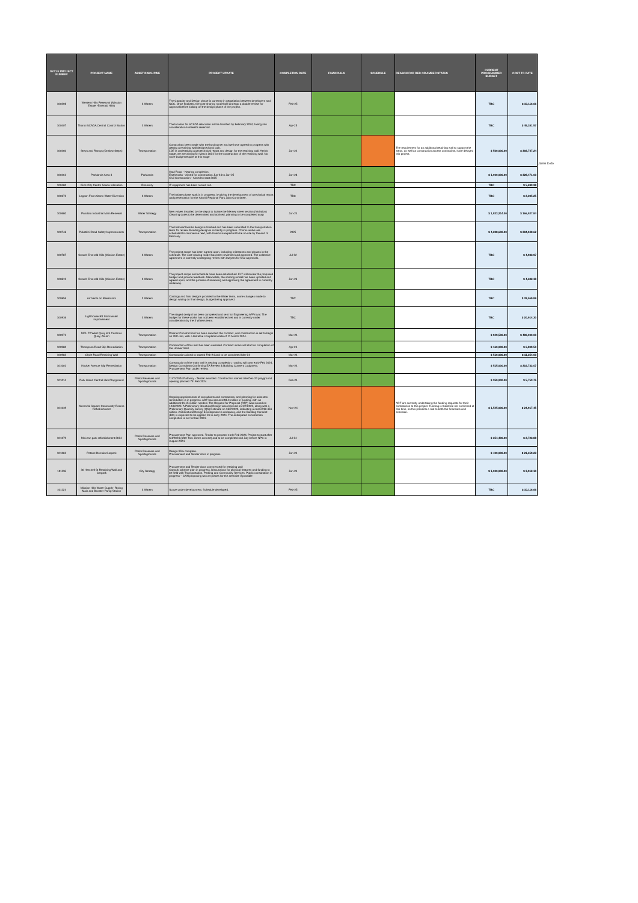| SYCLE PROJECT NUMBER | PROJECT NAME | ASSET DISCLIPINE | PROJECT UPDATE | COMPLETION DATE | FINANCIALS | SCHEDULE | REASON FOR RED OR AMBER STATUS | CURRENT PROGRAMMED BUDGET | COST TO DATE |
| --- | --- | --- | --- | --- | --- | --- | --- | --- | --- |
| 100298 | Western Hills Reservoir (Mission Estate -Emerald Hills) | 3 Waters | The Capacity and Design phase is currently in negotiation between developers and NCC. Once finalized, the cost-sharing model will undergo a double review for approval before kicking off the design phase of the project. | Feb-25 | | | | TBC | $ 10,116.66 |
| 100407 | Tironui SCADA Central Control Station | 3 Waters | The location for SCADA relocation will be finalized by February 2024, taking into consideration Halliwell's reservoir. | Apr-25 | | | | TBC | $ 45,381.57 |
| 100460 | Steps and Ramps (Onslow Steps) | Transportation | Contact has been made with the land owner and we have agreed to progress with getting a retaining wall designed and built. LDE is undertaking a geotechnical report and design for the retaining wall. At this stage, we are aiming for March 2024 for the construction of the retaining wall. No more budget require at this stage | Jun-24 | | | The requirement for an additional retaining wall to support the steps, as well as construction access constraints, have delayed this project. | $ 560,000.00 | $ 368,747.24 |
| 100461 | Parklands Area 4 | Parklands | Haul Road - Nearing completion. Earthworks - Aimed for construction Jun-24 to Jun-25 Civil Construction - Aimed to start 2025 | Jun-28 | | | | $ 1,000,000.00 | $ 328,471.00 |
| 100480 | Civic City Centre Scada relocation | Recovery | IT equipment has been moved out. | TBC | | | | TBC | $ 5,693.38 |
| 100673 | Lagoon Farm Storm Water Diversion | 3 Waters | The Initiate phase work is in progress, involving the development of a technical report and presentation for the Ahuriri Regional Park Joint Committee. | TBC | | | | TBC | $ 2,395.25 |
| 100680 | Pandora Industrial Main Renewal | Water Strategy | New valves installed by the depot to isolate the Mersey street section (Variation) Cleaning dates to be determined and advised, planning to be completed asap | Jun-24 | | | | $ 1,823,214.00 | $ 166,527.84 |
| 100748 | Puketitiri Road Safety Improvements | Transportation | The bulk earthworks design is finished and has been submitted to the transportation team for review. Roading design is currently in progress. Chorus works are scheduled to commence next, with Unison is expected to be on-site by the end of February. | 2025 | | | | $ 4,228,600.00 | $ 284,948.62 |
| 100787 | Growth Emerald Hills (Mission Estate) | 3 Waters | The project scope has been agreed upon, including milestones and phases in the schedule. The cost-sharing model has been reviewed and approved. The collective agreement is currently undergoing review with lawyers for final approvals. | Jul-32 | | | | TBC | $ 4,933.97 |
| 100819 | Growth Emerald Hills (Mission Estate) | 3 Waters | The project scope and schedule have been established. ELT will review the proposed budget and provide feedback. Meanwhile, the sharing model has been updated and agreed upon, and the process of reviewing and approving the agreement is currently underway. | Jun-26 | | | | TBC | $ 4,682.19 |
| 100856 | Air Vents on Reservoirs | 3 Waters | Costings and final designs provided to the Water team, some changes made to design wating on final design, budget being approved. | TBC | | | | TBC | $ 32,569.89 |
| 100936 | Lighthouse Rd Stormwater improvement | 3 Waters | The staged design has been completed and sent for Engineering APProval. The budget for these works has not been established yet and is currently under consideration by the 3 Waters team. | TBC | | | | TBC | $ 20,914.30 |
| 100971 | MCL 72 West Quay & 9 Customs Quay, Ahuriri | Transportation | Downer Construction has been awarded the contract, and construction is set to begin on 29th Jan, with a tentative completion date of 11 March 2024. | Mar-24 | | | | $ 949,500.00 | $ 480,000.00 |
| 100980 | Thompson Road Slip Remediation | Transportation | Construction of this wall has been awarded. Contract works will start on completion of the Hooker Wall. | Apr-24 | | | | $ 160,000.00 | $ 6,809.50 |
| 100982 | Clyde Road Retaining Wall | Transportation | Construction aimed to started Feb-24 and to be completed Mar-24 | Mar-24 | | | | $ 510,000.00 | $ 11,354.00 |
| 101001 | Hooker Avenue Slip Remediation | Transportation | Construction of the main wall is nearing completion, roading will start early Feb 2024. Design Consultant Confirming EA Review & Building Consent Lodgment. Procurement Plan under review. | Mar-24 | | | | $ 515,000.00 | $ 216,733.07 |
| 101014 | Park Island Central Hub Playground | Parks Reserves and Sportsgrounds | 11/01/2024 Pathway - Tender awarded. Construction started late Dec-23 playground opening planned 7th Feb 2024 | Feb-24 | | | | $ 350,000.00 | $ 5,753.75 |
| 101039 | Memorial Square Community Rooms Refurbishment | | Ongoing appointments of consultants and contractors, and planning for asbestos remediation is in progress. ADT has secured $1.3 million in funding, with an additional $1.15 million needed. The Request for Proposal (RFP) was issued on 19/6/2023. A Preliminary Structural Design was received on 3/7/2023, along with a Preliminary Quantity Survey (QS) Estimate on 18/7/2023, indicating a cost of $2.456 million. Architectural Design development is underway, and the Building Consent (BC) is expected to be applied for in early 2024. The anticipated construction completion is set for late 2024. | Nov-24 | | | ADT are currently undertaking the funding requests for their contriburion to this project. Funding is therefore not confirmed at this time, so this presents a risk to both the financials and schedule. | $ 1,545,000.00 | $ 24,917.45 |
| 101079 | McLean park refurbishment 2024 | Parks Reserves and Sportsgrounds | Procurement Plan approved. Tender to proceed early Feb 2024. Project to start after 6/4/2024 (after Tom Jones concert) and to be completed mid July before NPC in August 2024. | Jul-24 | | | | $ 354,400.00 | $ 2,723.88 |
| 101081 | Petane Domain Carpark | Parks Reserves and Sportsgrounds | Design 95% complete. Procurement and Tender docs in progress | Jun-24 | | | | $ 400,000.00 | $ 21,659.23 |
| 101118 | 30 Herchell St Retaining Wall and Carpark | City Strategy | Procurement and Tender docs commenced for retaining wall Carpark scheme plan in progress. Discussions for physical features and funding to be held with Transportation, Parking and Community Services. Public consultation in progress – CAN proposing two art pieces for the area/site if possible | Jun-24 | | | | $ 1,000,000.00 | $ 3,912.10 |
| 101124 | Mission Hills Water Supply- Rising Main and Booster Pump Station | 3 Waters | Scope under development. Schedule developed. | Feb-25 | | | | TBC | $ 10,116.66 |
Jamie to do